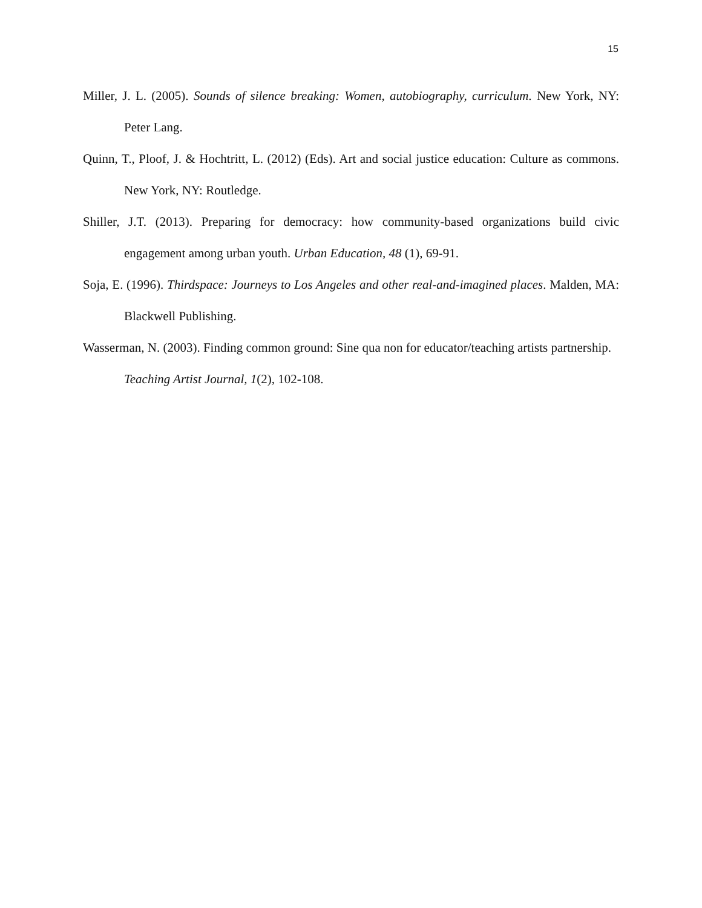15
Miller, J. L. (2005). Sounds of silence breaking: Women, autobiography, curriculum. New York, NY: Peter Lang.
Quinn, T., Ploof, J. & Hochtritt, L. (2012) (Eds). Art and social justice education: Culture as commons. New York, NY: Routledge.
Shiller, J.T. (2013). Preparing for democracy: how community-based organizations build civic engagement among urban youth. Urban Education, 48 (1), 69-91.
Soja, E. (1996). Thirdspace: Journeys to Los Angeles and other real-and-imagined places. Malden, MA: Blackwell Publishing.
Wasserman, N. (2003). Finding common ground: Sine qua non for educator/teaching artists partnership. Teaching Artist Journal, 1(2), 102-108.